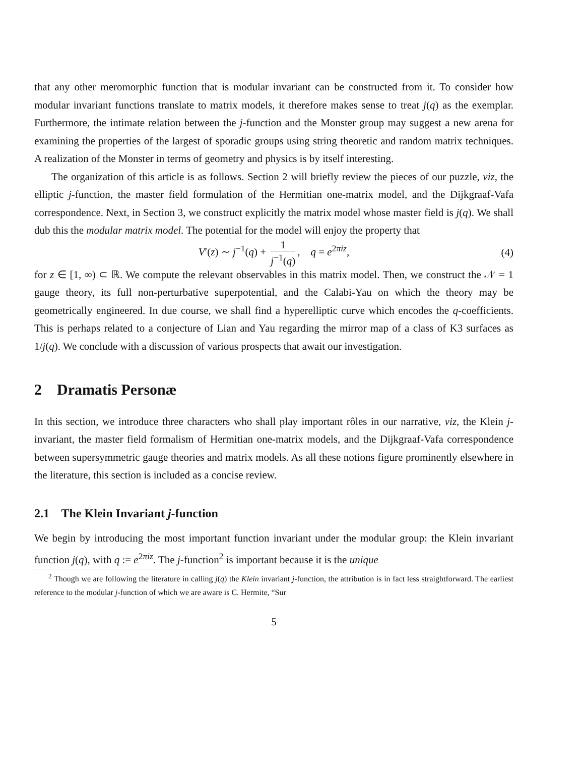that any other meromorphic function that is modular invariant can be constructed from it. To consider how modular invariant functions translate to matrix models, it therefore makes sense to treat j(q) as the exemplar. Furthermore, the intimate relation between the j-function and the Monster group may suggest a new arena for examining the properties of the largest of sporadic groups using string theoretic and random matrix techniques. A realization of the Monster in terms of geometry and physics is by itself interesting.
The organization of this article is as follows. Section 2 will briefly review the pieces of our puzzle, viz, the elliptic j-function, the master field formulation of the Hermitian one-matrix model, and the Dijkgraaf-Vafa correspondence. Next, in Section 3, we construct explicitly the matrix model whose master field is j(q). We shall dub this the modular matrix model. The potential for the model will enjoy the property that
V′(z) ∼ j<sup>−1</sup>(q) + 1 j<sup>−1</sup>(q), q = e<sup>2πiz</sup>, (4)
for z ∈ [1, ∞) ⊂ ℝ. We compute the relevant observables in this matrix model. Then, we construct the 𝒩 = 1 gauge theory, its full non-perturbative superpotential, and the Calabi-Yau on which the theory may be geometrically engineered. In due course, we shall find a hyperelliptic curve which encodes the q-coefficients. This is perhaps related to a conjecture of Lian and Yau regarding the mirror map of a class of K3 surfaces as 1/j(q). We conclude with a discussion of various prospects that await our investigation.
2 Dramatis Personæ
In this section, we introduce three characters who shall play important rôles in our narrative, viz, the Klein j-invariant, the master field formalism of Hermitian one-matrix models, and the Dijkgraaf-Vafa correspondence between supersymmetric gauge theories and matrix models. As all these notions figure prominently elsewhere in the literature, this section is included as a concise review.
2.1 The Klein Invariant j-function
We begin by introducing the most important function invariant under the modular group: the Klein invariant function j(q), with q := e<sup>2πiz</sup>. The j-function<sup>2</sup> is important because it is the unique
<sup>2</sup> Though we are following the literature in calling j(q) the Klein invariant j-function, the attribution is in fact less straightforward. The earliest reference to the modular j-function of which we are aware is C. Hermite, “Sur
5